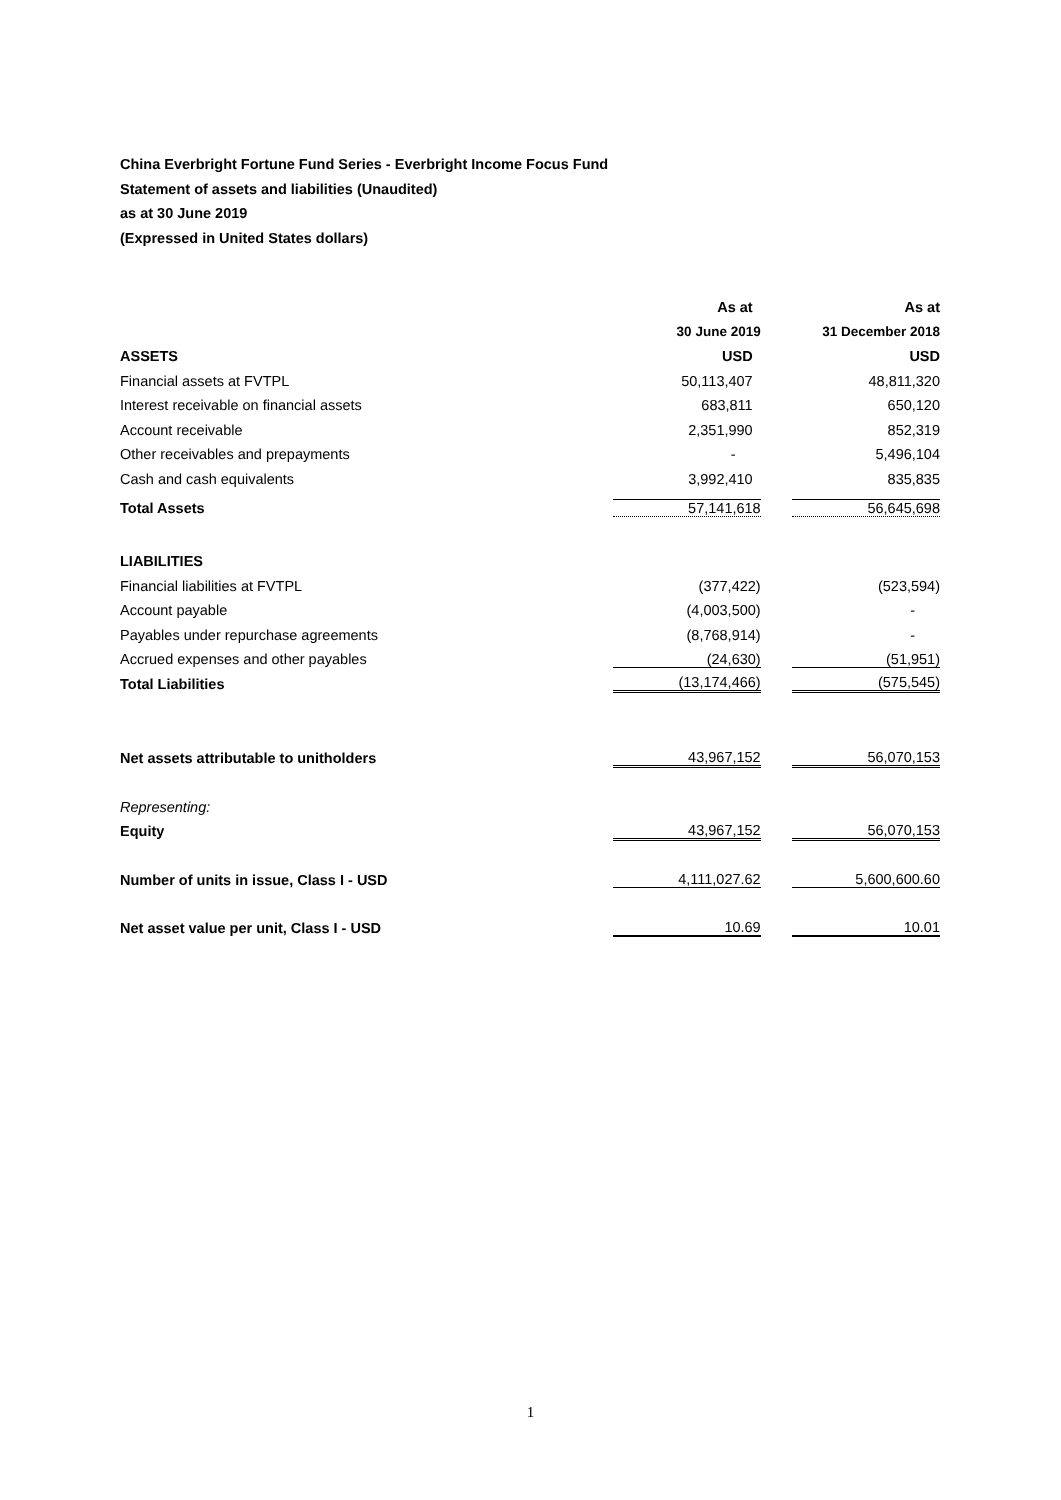China Everbright Fortune Fund Series - Everbright Income Focus Fund
Statement of assets and liabilities (Unaudited)
as at 30 June 2019
(Expressed in United States dollars)
| | As at | As at |
| | 30 June 2019 | 31 December 2018 |
| ASSETS | USD | USD |
| Financial assets at FVTPL | 50,113,407 | 48,811,320 |
| Interest receivable on financial assets | 683,811 | 650,120 |
| Account receivable | 2,351,990 | 852,319 |
| Other receivables and prepayments | - | 5,496,104 |
| Cash and cash equivalents | 3,992,410 | 835,835 |
| Total Assets | 57,141,618 | 56,645,698 |
| LIABILITIES | | |
| Financial liabilities at FVTPL | (377,422) | (523,594) |
| Account payable | (4,003,500) | - |
| Payables under repurchase agreements | (8,768,914) | - |
| Accrued expenses and other payables | (24,630) | (51,951) |
| Total Liabilities | (13,174,466) | (575,545) |
| Net assets attributable to unitholders | 43,967,152 | 56,070,153 |
| Representing: | | |
| Equity | 43,967,152 | 56,070,153 |
| Number of units in issue, Class I - USD | 4,111,027.62 | 5,600,600.60 |
| Net asset value per unit, Class I - USD | 10.69 | 10.01 |
1